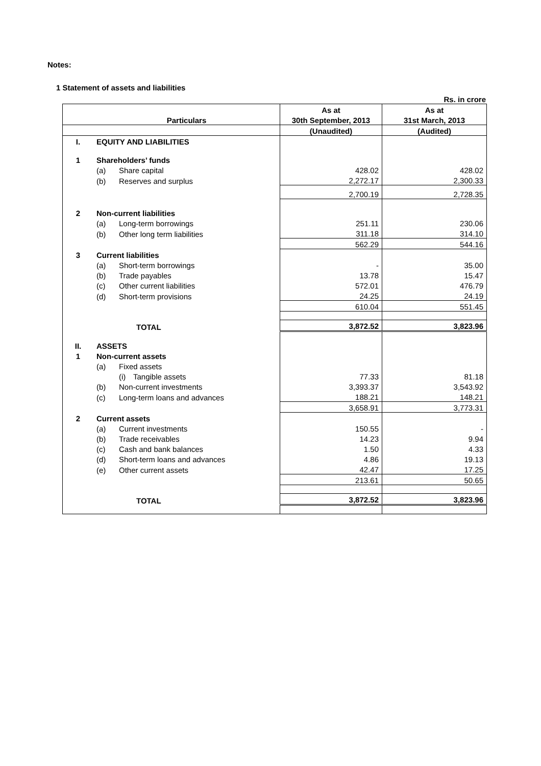Notes:
1 Statement of assets and liabilities
Rs. in crore
| | | As at | As at |
| --- | --- | --- | --- |
| | Particulars | 30th September, 2013 | 31st March, 2013 |
| | | (Unaudited) | (Audited) |
| I. | EQUITY AND LIABILITIES | | |
| 1 | Shareholders’ funds | | |
| | (a) Share capital | 428.02 | 428.02 |
| | (b) Reserves and surplus | 2,272.17 | 2,300.33 |
| | | 2,700.19 | 2,728.35 |
| 2 | Non-current liabilities | | |
| | (a) Long-term borrowings | 251.11 | 230.06 |
| | (b) Other long term liabilities | 311.18 | 314.10 |
| | | 562.29 | 544.16 |
| 3 | Current liabilities | | |
| | (a) Short-term borrowings | - | 35.00 |
| | (b) Trade payables | 13.78 | 15.47 |
| | (c) Other current liabilities | 572.01 | 476.79 |
| | (d) Short-term provisions | 24.25 | 24.19 |
| | | 610.04 | 551.45 |
| | TOTAL | 3,872.52 | 3,823.96 |
| II. | ASSETS | | |
| 1 | Non-current assets | | |
| | (a) Fixed assets | | |
| | (i) Tangible assets | 77.33 | 81.18 |
| | (b) Non-current investments | 3,393.37 | 3,543.92 |
| | (c) Long-term loans and advances | 188.21 | 148.21 |
| | | 3,658.91 | 3,773.31 |
| 2 | Current assets | | |
| | (a) Current investments | 150.55 | - |
| | (b) Trade receivables | 14.23 | 9.94 |
| | (c) Cash and bank balances | 1.50 | 4.33 |
| | (d) Short-term loans and advances | 4.86 | 19.13 |
| | (e) Other current assets | 42.47 | 17.25 |
| | | 213.61 | 50.65 |
| | TOTAL | 3,872.52 | 3,823.96 |